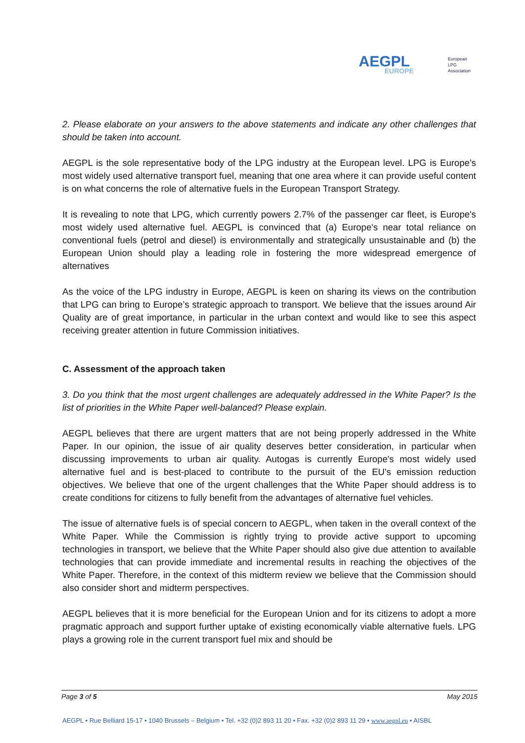AEGPL
EUROPE
European
LPG
Association
2. Please elaborate on your answers to the above statements and indicate any other challenges that should be taken into account.
AEGPL is the sole representative body of the LPG industry at the European level. LPG is Europe’s most widely used alternative transport fuel, meaning that one area where it can provide useful content is on what concerns the role of alternative fuels in the European Transport Strategy.
It is revealing to note that LPG, which currently powers 2.7% of the passenger car fleet, is Europe's most widely used alternative fuel. AEGPL is convinced that (a) Europe's near total reliance on conventional fuels (petrol and diesel) is environmentally and strategically unsustainable and (b) the European Union should play a leading role in fostering the more widespread emergence of alternatives
As the voice of the LPG industry in Europe, AEGPL is keen on sharing its views on the contribution that LPG can bring to Europe’s strategic approach to transport. We believe that the issues around Air Quality are of great importance, in particular in the urban context and would like to see this aspect receiving greater attention in future Commission initiatives.
C. Assessment of the approach taken
3. Do you think that the most urgent challenges are adequately addressed in the White Paper? Is the list of priorities in the White Paper well-balanced? Please explain.
AEGPL believes that there are urgent matters that are not being properly addressed in the White Paper. In our opinion, the issue of air quality deserves better consideration, in particular when discussing improvements to urban air quality. Autogas is currently Europe's most widely used alternative fuel and is best-placed to contribute to the pursuit of the EU's emission reduction objectives. We believe that one of the urgent challenges that the White Paper should address is to create conditions for citizens to fully benefit from the advantages of alternative fuel vehicles.
The issue of alternative fuels is of special concern to AEGPL, when taken in the overall context of the White Paper. While the Commission is rightly trying to provide active support to upcoming technologies in transport, we believe that the White Paper should also give due attention to available technologies that can provide immediate and incremental results in reaching the objectives of the White Paper. Therefore, in the context of this midterm review we believe that the Commission should also consider short and midterm perspectives.
AEGPL believes that it is more beneficial for the European Union and for its citizens to adopt a more pragmatic approach and support further uptake of existing economically viable alternative fuels. LPG plays a growing role in the current transport fuel mix and should be
Page 3 of 5 May 2015
AEGPL • Rue Belliard 15-17 • 1040 Brussels – Belgium • Tel. +32 (0)2 893 11 20 • Fax. +32 (0)2 893 11 29 • www.aegpl.eu • AISBL